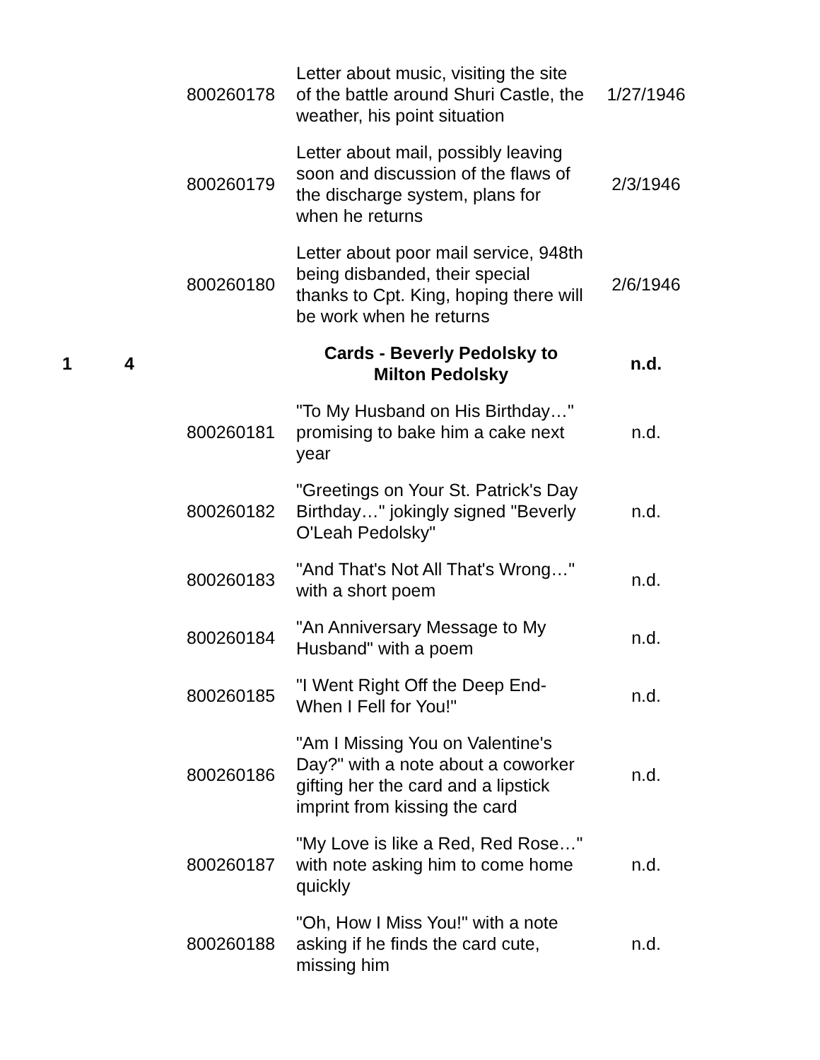| | | 800260178 | Letter about music, visiting the site of the battle around Shuri Castle, the weather, his point situation | 1/27/1946 |
| | | 800260179 | Letter about mail, possibly leaving soon and discussion of the flaws of the discharge system, plans for when he returns | 2/3/1946 |
| | | 800260180 | Letter about poor mail service, 948th being disbanded, their special thanks to Cpt. King, hoping there will be work when he returns | 2/6/1946 |
| 1 | 4 | | Cards - Beverly Pedolsky to Milton Pedolsky | n.d. |
| | | 800260181 | "To My Husband on His Birthday…" promising to bake him a cake next year | n.d. |
| | | 800260182 | "Greetings on Your St. Patrick's Day Birthday…" jokingly signed "Beverly O'Leah Pedolsky" | n.d. |
| | | 800260183 | "And That's Not All That's Wrong…" with a short poem | n.d. |
| | | 800260184 | "An Anniversary Message to My Husband" with a poem | n.d. |
| | | 800260185 | "I Went Right Off the Deep End- When I Fell for You!" | n.d. |
| | | 800260186 | "Am I Missing You on Valentine's Day?" with a note about a coworker gifting her the card and a lipstick imprint from kissing the card | n.d. |
| | | 800260187 | "My Love is like a Red, Red Rose…" with note asking him to come home quickly | n.d. |
| | | 800260188 | "Oh, How I Miss You!" with a note asking if he finds the card cute, missing him | n.d. |